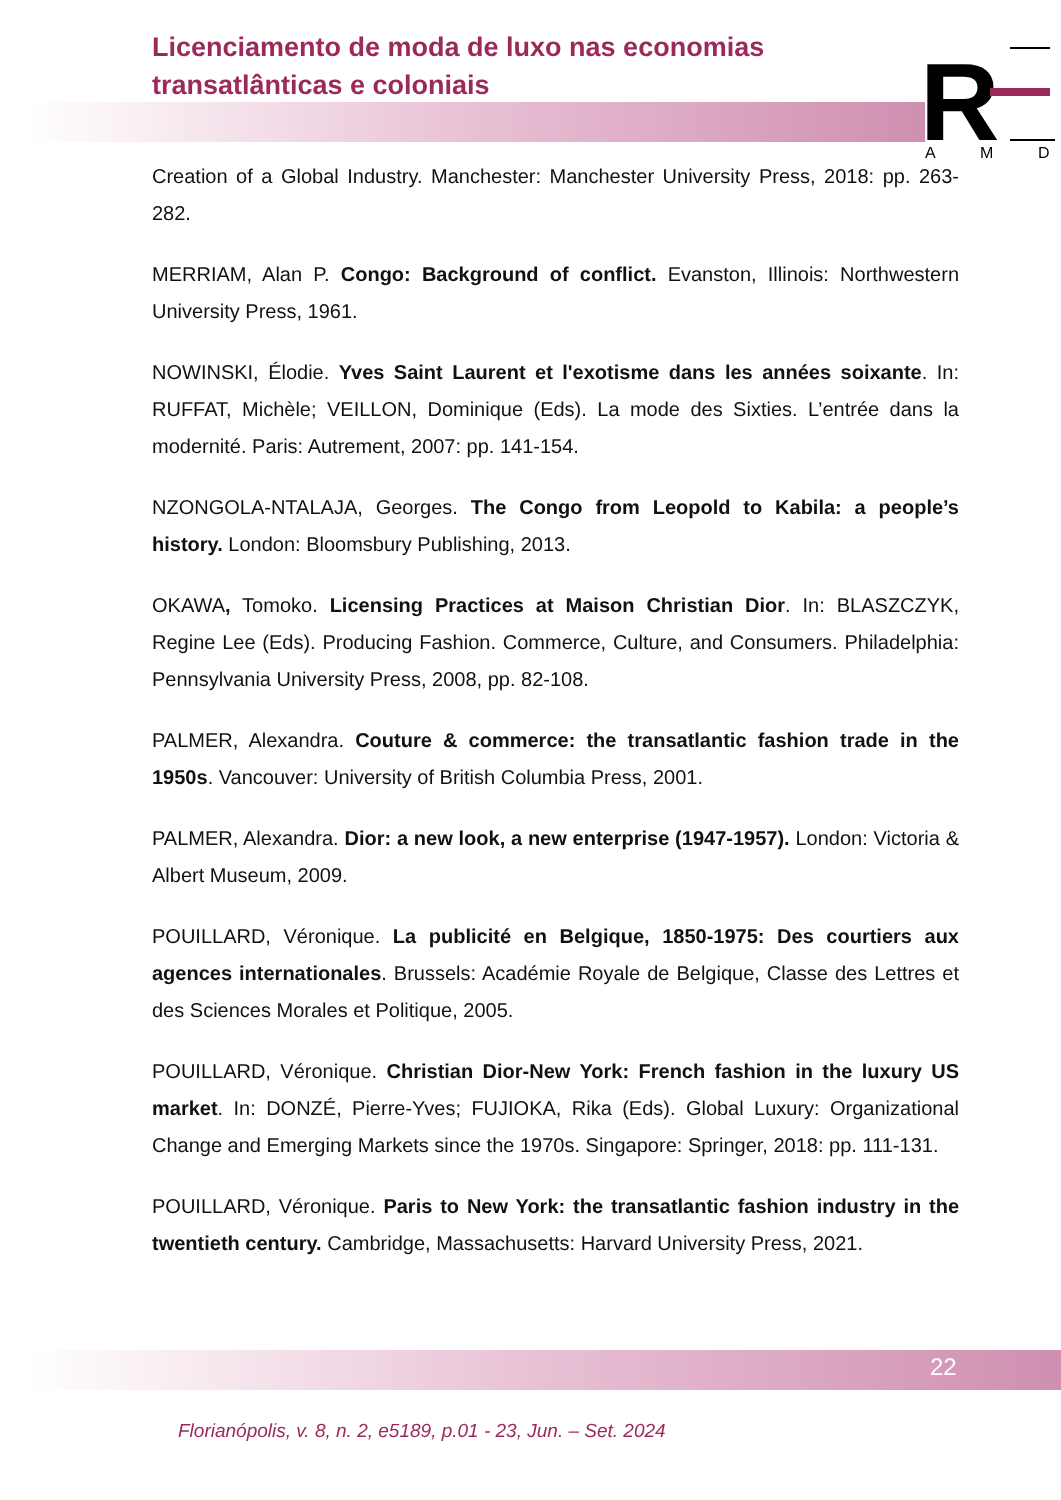Licenciamento de moda de luxo nas economias
transatlânticas e coloniais
R
A
M
D
Creation of a Global Industry. Manchester: Manchester University Press, 2018: pp. 263-282.
MERRIAM, Alan P. Congo: Background of conflict. Evanston, Illinois: Northwestern University Press, 1961.
NOWINSKI, Élodie. Yves Saint Laurent et l'exotisme dans les années soixante. In: RUFFAT, Michèle; VEILLON, Dominique (Eds). La mode des Sixties. L’entrée dans la modernité. Paris: Autrement, 2007: pp. 141-154.
NZONGOLA-NTALAJA, Georges. The Congo from Leopold to Kabila: a people’s history. London: Bloomsbury Publishing, 2013.
OKAWA, Tomoko. Licensing Practices at Maison Christian Dior. In: BLASZCZYK, Regine Lee (Eds). Producing Fashion. Commerce, Culture, and Consumers. Philadelphia: Pennsylvania University Press, 2008, pp. 82-108.
PALMER, Alexandra. Couture & commerce: the transatlantic fashion trade in the 1950s. Vancouver: University of British Columbia Press, 2001.
PALMER, Alexandra. Dior: a new look, a new enterprise (1947-1957). London: Victoria & Albert Museum, 2009.
POUILLARD, Véronique. La publicité en Belgique, 1850-1975: Des courtiers aux agences internationales. Brussels: Académie Royale de Belgique, Classe des Lettres et des Sciences Morales et Politique, 2005.
POUILLARD, Véronique. Christian Dior-New York: French fashion in the luxury US market. In: DONZÉ, Pierre-Yves; FUJIOKA, Rika (Eds). Global Luxury: Organizational Change and Emerging Markets since the 1970s. Singapore: Springer, 2018: pp. 111-131.
POUILLARD, Véronique. Paris to New York: the transatlantic fashion industry in the twentieth century. Cambridge, Massachusetts: Harvard University Press, 2021.
22
Florianópolis, v. 8, n. 2, e5189, p.01 - 23, Jun. – Set. 2024